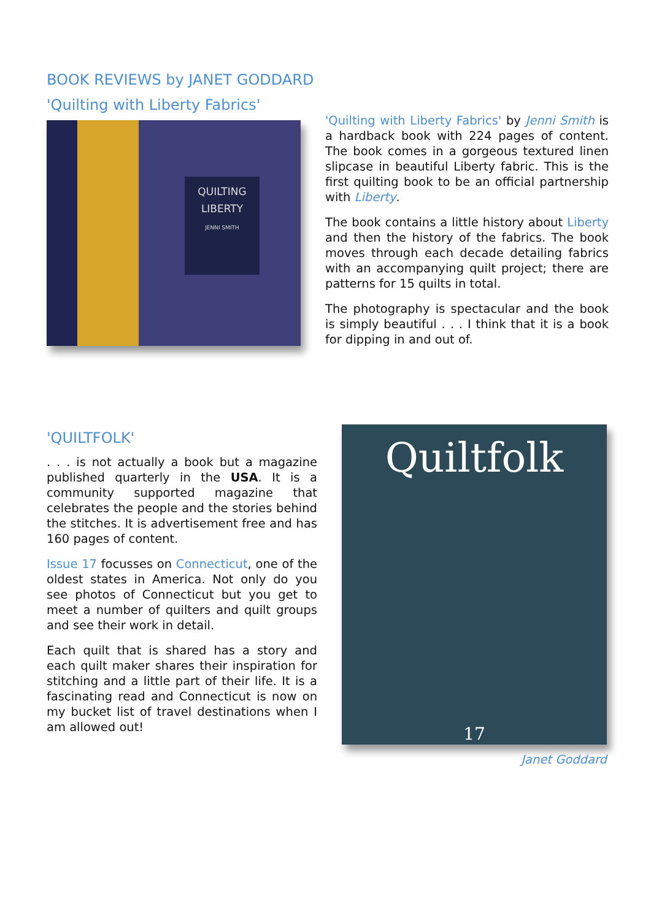BOOK REVIEWS by JANET GODDARD
'Quilting with Liberty Fabrics'
QUILTING
LIBERTY
JENNI SMITH
'Quilting with Liberty Fabrics' by Jenni Smith is a hardback book with 224 pages of content. The book comes in a gorgeous textured linen slipcase in beautiful Liberty fabric. This is the first quilting book to be an official partnership with Liberty.
The book contains a little history about Liberty and then the history of the fabrics. The book moves through each decade detailing fabrics with an accompanying quilt project; there are patterns for 15 quilts in total.
The photography is spectacular and the book is simply beautiful . . . I think that it is a book for dipping in and out of.
'QUILTFOLK'
. . . is not actually a book but a magazine published quarterly in the USA. It is a community supported magazine that celebrates the people and the stories behind the stitches. It is advertisement free and has 160 pages of content.
Issue 17 focusses on Connecticut, one of the oldest states in America. Not only do you see photos of Connecticut but you get to meet a number of quilters and quilt groups and see their work in detail.
Each quilt that is shared has a story and each quilt maker shares their inspiration for stitching and a little part of their life. It is a fascinating read and Connecticut is now on my bucket list of travel destinations when I am allowed out!
Quiltfolk
17
Janet Goddard